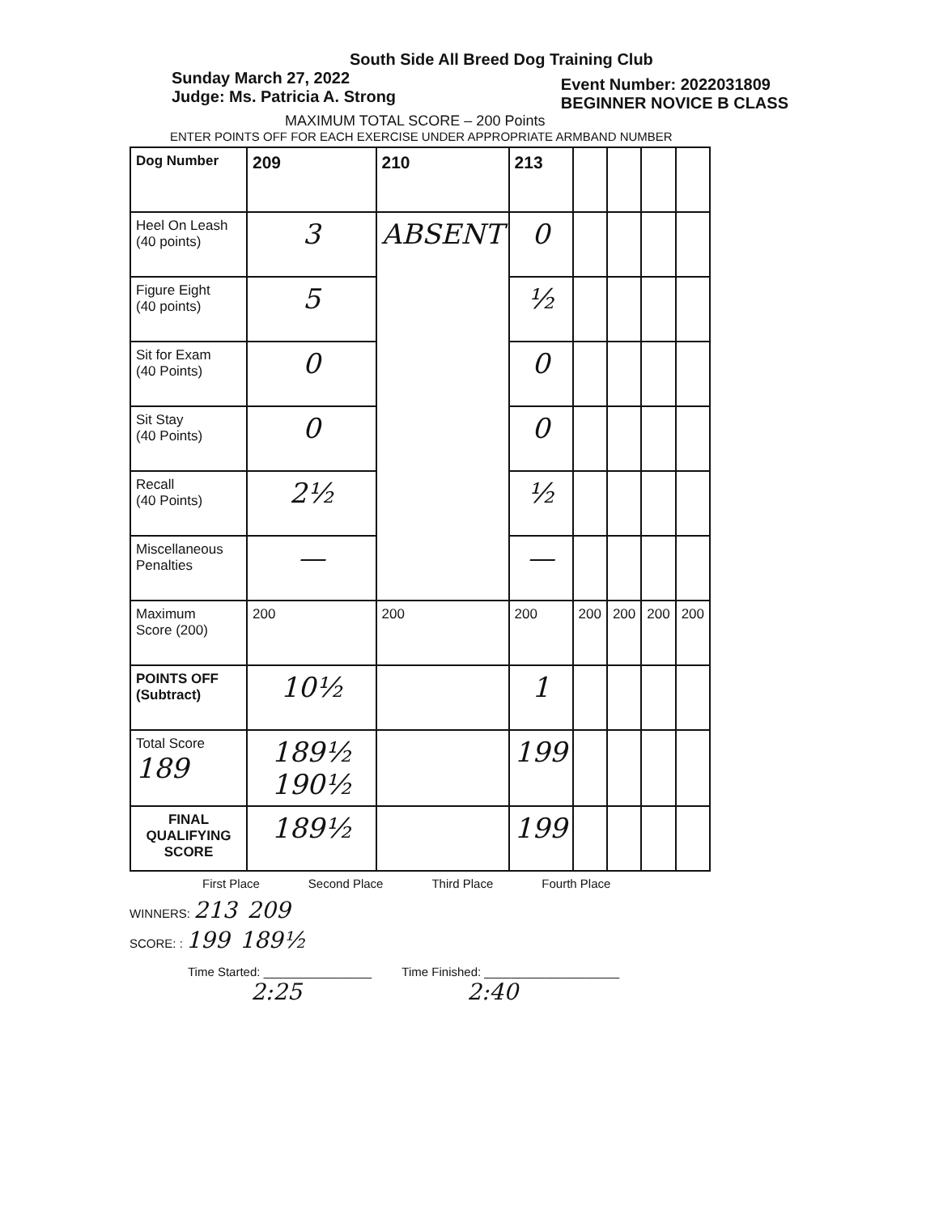South Side All Breed Dog Training Club
Sunday March 27, 2022
Judge: Ms. Patricia A. Strong
Event Number: 2022031809
BEGINNER NOVICE B CLASS
MAXIMUM TOTAL SCORE – 200 Points
ENTER POINTS OFF FOR EACH EXERCISE UNDER APPROPRIATE ARMBAND NUMBER
| Dog Number | 209 | 210 | 213 | | | | |
| Heel On Leash (40 points) | 3 | ABSENT | 0 | | | | |
| Figure Eight (40 points) | 5 | | ½ | | | | |
| Sit for Exam (40 Points) | 0 | | 0 | | | | |
| Sit Stay (40 Points) | 0 | | 0 | | | | |
| Recall (40 Points) | 2½ | | ½ | | | | |
| Miscellaneous Penalties | — | | — | | | | |
| Maximum Score (200) | 200 | 200 | 200 | 200 | 200 | 200 | 200 |
| POINTS OFF (Subtract) | 10½ | | 1 | | | | |
| Total Score 189 | 189½ 190½ | | 199 | | | | |
| FINAL QUALIFYING SCORE | 189½ | | 199 | | | | |
First Place Second Place Third Place Fourth Place
WINNERS: 213 209
SCORE: : 199 189½
Time Started: ________________ Time Finished: ____________________
2:25 2:40